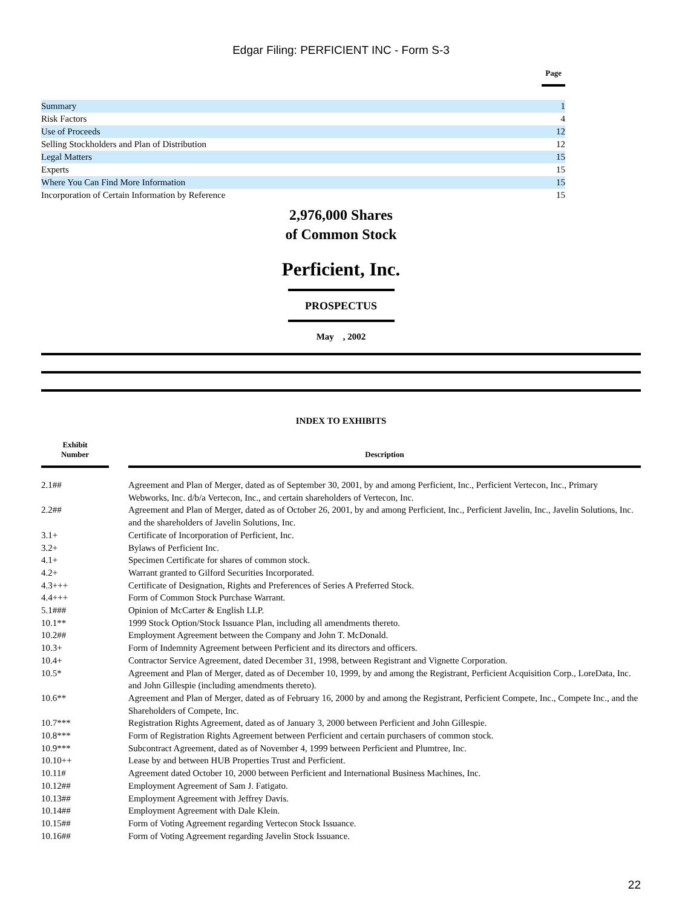Edgar Filing: PERFICIENT INC - Form S-3
| | Page |
| Summary | 1 |
| Risk Factors | 4 |
| Use of Proceeds | 12 |
| Selling Stockholders and Plan of Distribution | 12 |
| Legal Matters | 15 |
| Experts | 15 |
| Where You Can Find More Information | 15 |
| Incorporation of Certain Information by Reference | 15 |
2,976,000 Shares
of Common Stock
Perficient, Inc.
PROSPECTUS
May , 2002
INDEX TO EXHIBITS
| Exhibit Number | | Description |
| --- | --- | --- |
| 2.1## | | Agreement and Plan of Merger, dated as of September 30, 2001, by and among Perficient, Inc., Perficient Vertecon, Inc., Primary Webworks, Inc. d/b/a Vertecon, Inc., and certain shareholders of Vertecon, Inc. |
| 2.2## | | Agreement and Plan of Merger, dated as of October 26, 2001, by and among Perficient, Inc., Perficient Javelin, Inc., Javelin Solutions, Inc. and the shareholders of Javelin Solutions, Inc. |
| 3.1+ | | Certificate of Incorporation of Perficient, Inc. |
| 3.2+ | | Bylaws of Perficient Inc. |
| 4.1+ | | Specimen Certificate for shares of common stock. |
| 4.2+ | | Warrant granted to Gilford Securities Incorporated. |
| 4.3+++ | | Certificate of Designation, Rights and Preferences of Series A Preferred Stock. |
| 4.4+++ | | Form of Common Stock Purchase Warrant. |
| 5.1### | | Opinion of McCarter & English LLP. |
| 10.1** | | 1999 Stock Option/Stock Issuance Plan, including all amendments thereto. |
| 10.2## | | Employment Agreement between the Company and John T. McDonald. |
| 10.3+ | | Form of Indemnity Agreement between Perficient and its directors and officers. |
| 10.4+ | | Contractor Service Agreement, dated December 31, 1998, between Registrant and Vignette Corporation. |
| 10.5* | | Agreement and Plan of Merger, dated as of December 10, 1999, by and among the Registrant, Perficient Acquisition Corp., LoreData, Inc. and John Gillespie (including amendments thereto). |
| 10.6** | | Agreement and Plan of Merger, dated as of February 16, 2000 by and among the Registrant, Perficient Compete, Inc., Compete Inc., and the Shareholders of Compete, Inc. |
| 10.7*** | | Registration Rights Agreement, dated as of January 3, 2000 between Perficient and John Gillespie. |
| 10.8*** | | Form of Registration Rights Agreement between Perficient and certain purchasers of common stock. |
| 10.9*** | | Subcontract Agreement, dated as of November 4, 1999 between Perficient and Plumtree, Inc. |
| 10.10++ | | Lease by and between HUB Properties Trust and Perficient. |
| 10.11# | | Agreement dated October 10, 2000 between Perficient and International Business Machines, Inc. |
| 10.12## | | Employment Agreement of Sam J. Fatigato. |
| 10.13## | | Employment Agreement with Jeffrey Davis. |
| 10.14## | | Employment Agreement with Dale Klein. |
| 10.15## | | Form of Voting Agreement regarding Vertecon Stock Issuance. |
| 10.16## | | Form of Voting Agreement regarding Javelin Stock Issuance. |
22